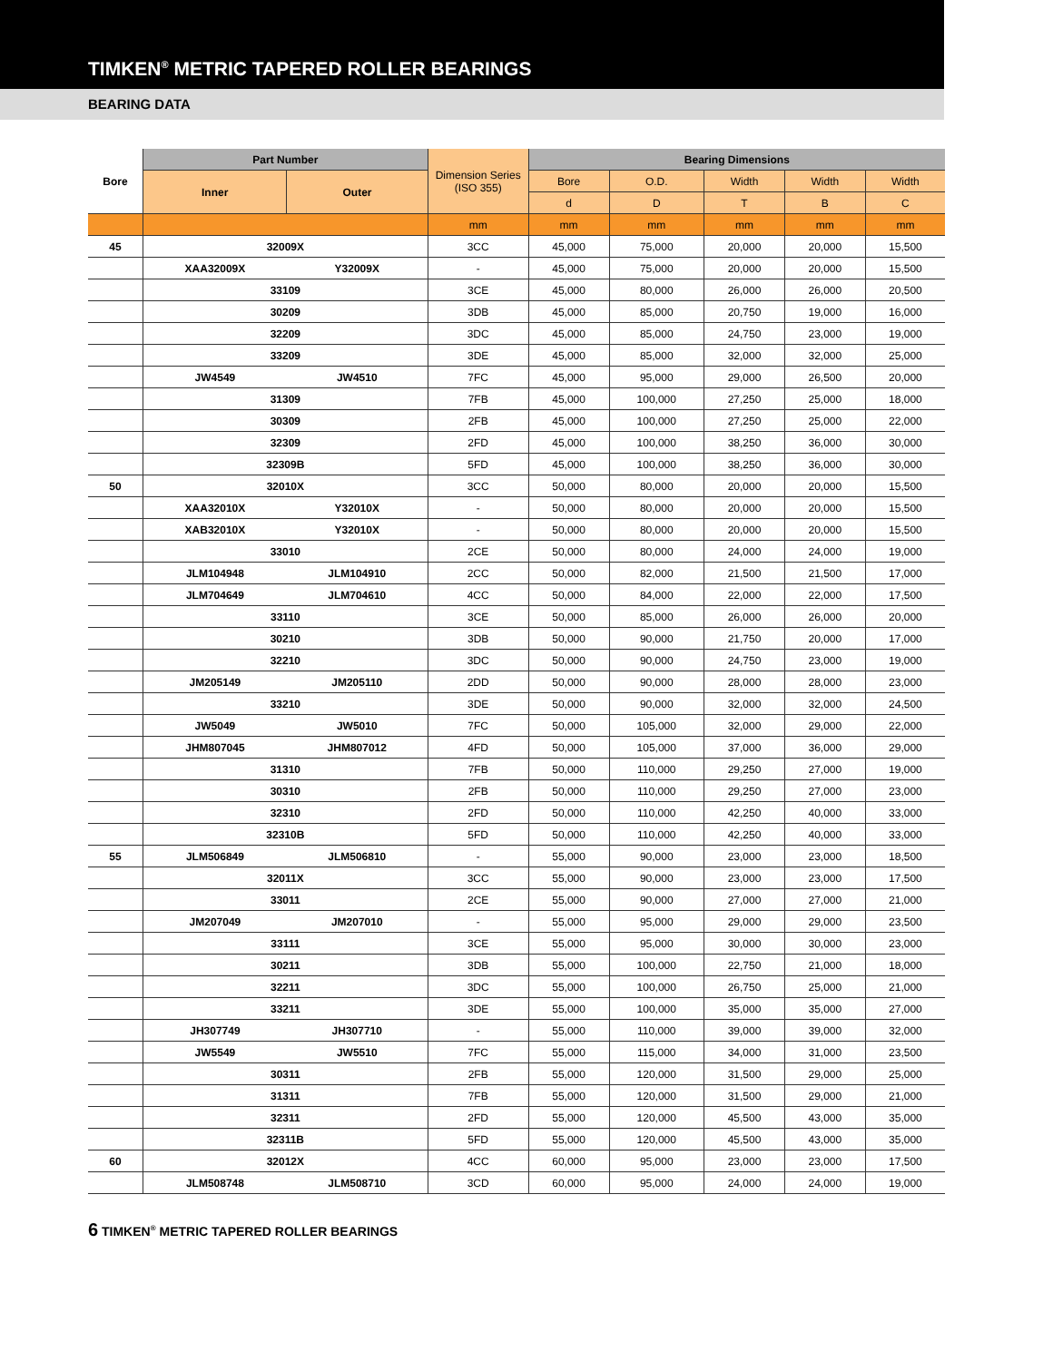TIMKEN<sup>®</sup> METRIC TAPERED ROLLER BEARINGS
BEARING DATA
| Bore | Part Number | | Dimension Series (ISO 355) | Bearing Dimensions | | | | |
| --- | --- | --- | --- | --- | --- | --- | --- | --- |
| | Inner | Outer | | Bore | O.D. | Width | Width | Width |
| | | | | d | D | T | B | C |
| | | | mm | mm | mm | mm | mm | mm |
| 45 | 32009X | | 3CC | 45,000 | 75,000 | 20,000 | 20,000 | 15,500 |
| | XAA32009X | Y32009X | - | 45,000 | 75,000 | 20,000 | 20,000 | 15,500 |
| | 33109 | | 3CE | 45,000 | 80,000 | 26,000 | 26,000 | 20,500 |
| | 30209 | | 3DB | 45,000 | 85,000 | 20,750 | 19,000 | 16,000 |
| | 32209 | | 3DC | 45,000 | 85,000 | 24,750 | 23,000 | 19,000 |
| | 33209 | | 3DE | 45,000 | 85,000 | 32,000 | 32,000 | 25,000 |
| | JW4549 | JW4510 | 7FC | 45,000 | 95,000 | 29,000 | 26,500 | 20,000 |
| | 31309 | | 7FB | 45,000 | 100,000 | 27,250 | 25,000 | 18,000 |
| | 30309 | | 2FB | 45,000 | 100,000 | 27,250 | 25,000 | 22,000 |
| | 32309 | | 2FD | 45,000 | 100,000 | 38,250 | 36,000 | 30,000 |
| | 32309B | | 5FD | 45,000 | 100,000 | 38,250 | 36,000 | 30,000 |
| 50 | 32010X | | 3CC | 50,000 | 80,000 | 20,000 | 20,000 | 15,500 |
| | XAA32010X | Y32010X | - | 50,000 | 80,000 | 20,000 | 20,000 | 15,500 |
| | XAB32010X | Y32010X | - | 50,000 | 80,000 | 20,000 | 20,000 | 15,500 |
| | 33010 | | 2CE | 50,000 | 80,000 | 24,000 | 24,000 | 19,000 |
| | JLM104948 | JLM104910 | 2CC | 50,000 | 82,000 | 21,500 | 21,500 | 17,000 |
| | JLM704649 | JLM704610 | 4CC | 50,000 | 84,000 | 22,000 | 22,000 | 17,500 |
| | 33110 | | 3CE | 50,000 | 85,000 | 26,000 | 26,000 | 20,000 |
| | 30210 | | 3DB | 50,000 | 90,000 | 21,750 | 20,000 | 17,000 |
| | 32210 | | 3DC | 50,000 | 90,000 | 24,750 | 23,000 | 19,000 |
| | JM205149 | JM205110 | 2DD | 50,000 | 90,000 | 28,000 | 28,000 | 23,000 |
| | 33210 | | 3DE | 50,000 | 90,000 | 32,000 | 32,000 | 24,500 |
| | JW5049 | JW5010 | 7FC | 50,000 | 105,000 | 32,000 | 29,000 | 22,000 |
| | JHM807045 | JHM807012 | 4FD | 50,000 | 105,000 | 37,000 | 36,000 | 29,000 |
| | 31310 | | 7FB | 50,000 | 110,000 | 29,250 | 27,000 | 19,000 |
| | 30310 | | 2FB | 50,000 | 110,000 | 29,250 | 27,000 | 23,000 |
| | 32310 | | 2FD | 50,000 | 110,000 | 42,250 | 40,000 | 33,000 |
| | 32310B | | 5FD | 50,000 | 110,000 | 42,250 | 40,000 | 33,000 |
| 55 | JLM506849 | JLM506810 | - | 55,000 | 90,000 | 23,000 | 23,000 | 18,500 |
| | 32011X | | 3CC | 55,000 | 90,000 | 23,000 | 23,000 | 17,500 |
| | 33011 | | 2CE | 55,000 | 90,000 | 27,000 | 27,000 | 21,000 |
| | JM207049 | JM207010 | - | 55,000 | 95,000 | 29,000 | 29,000 | 23,500 |
| | 33111 | | 3CE | 55,000 | 95,000 | 30,000 | 30,000 | 23,000 |
| | 30211 | | 3DB | 55,000 | 100,000 | 22,750 | 21,000 | 18,000 |
| | 32211 | | 3DC | 55,000 | 100,000 | 26,750 | 25,000 | 21,000 |
| | 33211 | | 3DE | 55,000 | 100,000 | 35,000 | 35,000 | 27,000 |
| | JH307749 | JH307710 | - | 55,000 | 110,000 | 39,000 | 39,000 | 32,000 |
| | JW5549 | JW5510 | 7FC | 55,000 | 115,000 | 34,000 | 31,000 | 23,500 |
| | 30311 | | 2FB | 55,000 | 120,000 | 31,500 | 29,000 | 25,000 |
| | 31311 | | 7FB | 55,000 | 120,000 | 31,500 | 29,000 | 21,000 |
| | 32311 | | 2FD | 55,000 | 120,000 | 45,500 | 43,000 | 35,000 |
| | 32311B | | 5FD | 55,000 | 120,000 | 45,500 | 43,000 | 35,000 |
| 60 | 32012X | | 4CC | 60,000 | 95,000 | 23,000 | 23,000 | 17,500 |
| | JLM508748 | JLM508710 | 3CD | 60,000 | 95,000 | 24,000 | 24,000 | 19,000 |
6 TIMKEN<sup>®</sup> METRIC TAPERED ROLLER BEARINGS